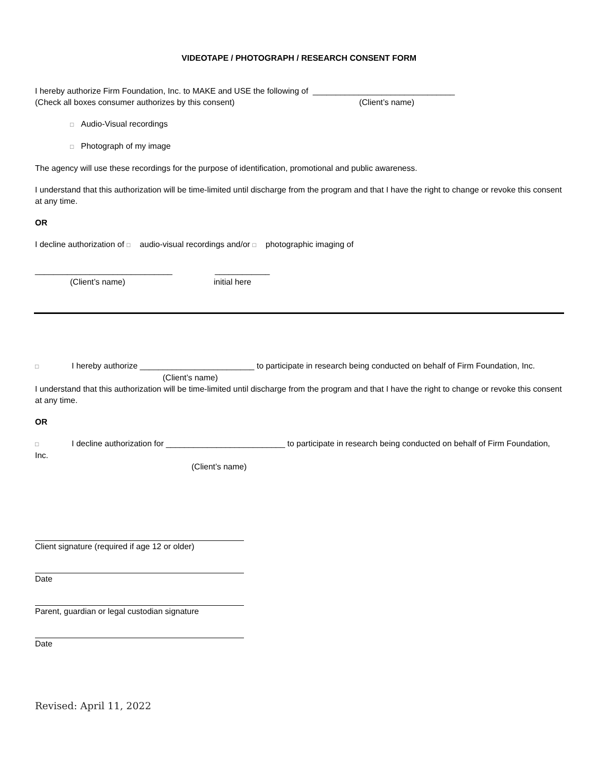VIDEOTAPE / PHOTOGRAPH / RESEARCH CONSENT FORM
I hereby authorize Firm Foundation, Inc. to MAKE and USE the following of _______________________________
(Check all boxes consumer authorizes by this consent) (Client’s name)
□ Audio-Visual recordings
□ Photograph of my image
The agency will use these recordings for the purpose of identification, promotional and public awareness.
I understand that this authorization will be time-limited until discharge from the program and that I have the right to change or revoke this consent at any time.
OR
I decline authorization of □ audio-visual recordings and/or □ photographic imaging of
______________________________ ____________
(Client’s name) initial here
□ I hereby authorize _________________________ to participate in research being conducted on behalf of Firm Foundation, Inc.
(Client’s name)
I understand that this authorization will be time-limited until discharge from the program and that I have the right to change or revoke this consent at any time.
OR
□ I decline authorization for __________________________ to participate in research being conducted on behalf of Firm Foundation, Inc.
(Client’s name)
Client signature (required if age 12 or older)
Date
Parent, guardian or legal custodian signature
Date
Revised: April 11, 2022